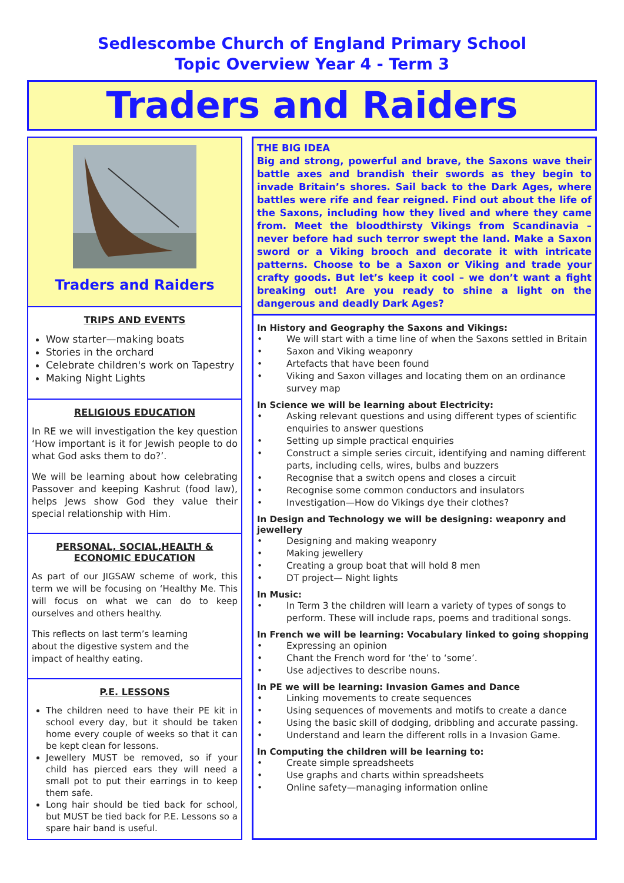Sedlescombe Church of England Primary School
Topic Overview Year 4 - Term 3
Traders and Raiders
Traders and Raiders
TRIPS AND EVENTS
Wow starter—making boats
Stories in the orchard
Celebrate children's work on Tapestry
Making Night Lights
RELIGIOUS EDUCATION
In RE we will investigation the key question ‘How important is it for Jewish people to do what God asks them to do?’.
We will be learning about how celebrating Passover and keeping Kashrut (food law), helps Jews show God they value their special relationship with Him.
PERSONAL, SOCIAL,HEALTH & ECONOMIC EDUCATION
As part of our JIGSAW scheme of work, this term we will be focusing on ‘Healthy Me. This will focus on what we can do to keep ourselves and others healthy.
This reflects on last term’s learning about the digestive system and the impact of healthy eating.
P.E. LESSONS
The children need to have their PE kit in school every day, but it should be taken home every couple of weeks so that it can be kept clean for lessons.
Jewellery MUST be removed, so if your child has pierced ears they will need a small pot to put their earrings in to keep them safe.
Long hair should be tied back for school, but MUST be tied back for P.E. Lessons so a spare hair band is useful.
THE BIG IDEA
Big and strong, powerful and brave, the Saxons wave their battle axes and brandish their swords as they begin to invade Britain’s shores. Sail back to the Dark Ages, where battles were rife and fear reigned. Find out about the life of the Saxons, including how they lived and where they came from. Meet the bloodthirsty Vikings from Scandinavia – never before had such terror swept the land. Make a Saxon sword or a Viking brooch and decorate it with intricate patterns. Choose to be a Saxon or Viking and trade your crafty goods. But let’s keep it cool – we don’t want a fight breaking out! Are you ready to shine a light on the dangerous and deadly Dark Ages?
In History and Geography the Saxons and Vikings:
We will start with a time line of when the Saxons settled in Britain
Saxon and Viking weaponry
Artefacts that have been found
Viking and Saxon villages and locating them on an ordinance survey map
In Science we will be learning about Electricity:
Asking relevant questions and using different types of scientific enquiries to answer questions
Setting up simple practical enquiries
Construct a simple series circuit, identifying and naming different parts, including cells, wires, bulbs and buzzers
Recognise that a switch opens and closes a circuit
Recognise some common conductors and insulators
Investigation—How do Vikings dye their clothes?
In Design and Technology we will be designing: weaponry and jewellery
Designing and making weaponry
Making jewellery
Creating a group boat that will hold 8 men
DT project— Night lights
In Music:
In Term 3 the children will learn a variety of types of songs to perform. These will include raps, poems and traditional songs.
In French we will be learning: Vocabulary linked to going shopping
Expressing an opinion
Chant the French word for ‘the’ to ‘some’.
Use adjectives to describe nouns.
In PE we will be learning: Invasion Games and Dance
Linking movements to create sequences
Using sequences of movements and motifs to create a dance
Using the basic skill of dodging, dribbling and accurate passing.
Understand and learn the different rolls in a Invasion Game.
In Computing the children will be learning to:
Create simple spreadsheets
Use graphs and charts within spreadsheets
Online safety—managing information online